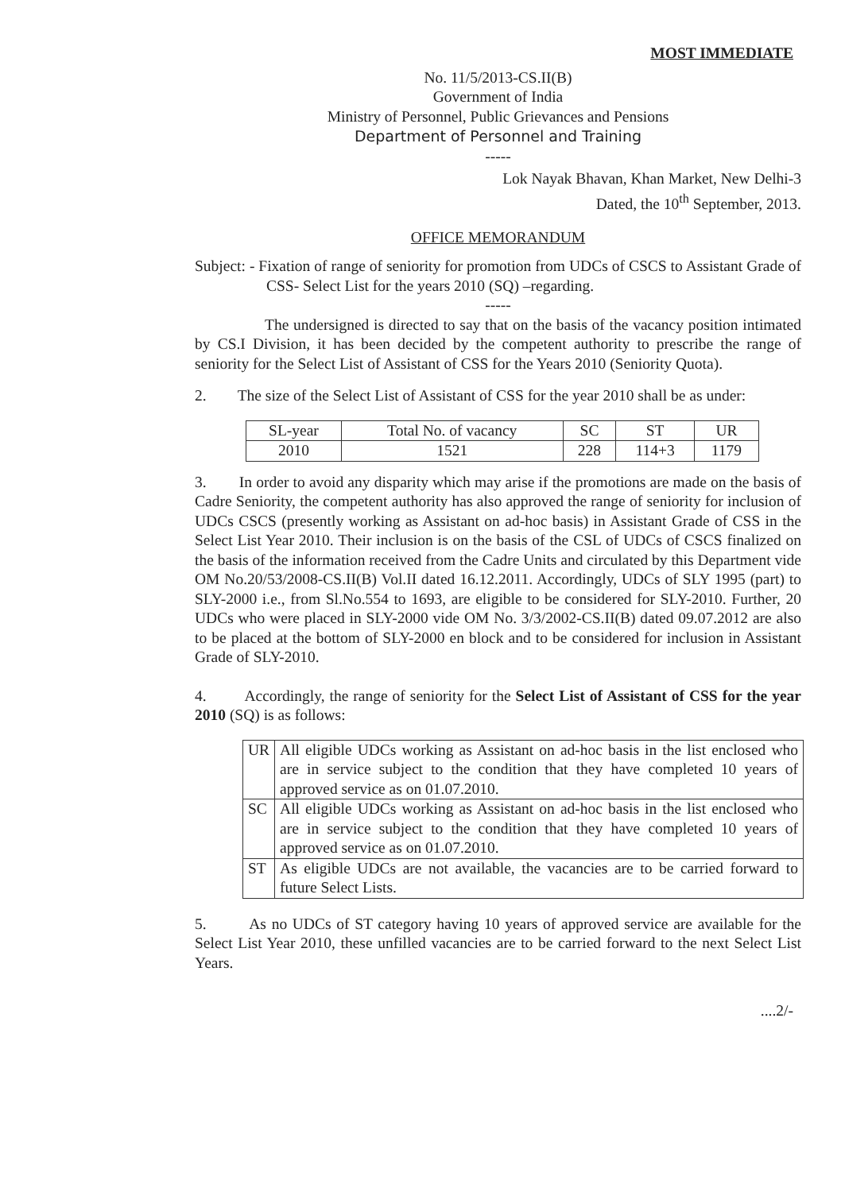MOST IMMEDIATE
No. 11/5/2013-CS.II(B)
Government of India
Ministry of Personnel, Public Grievances and Pensions
Department of Personnel and Training
-----
Lok Nayak Bhavan, Khan Market, New Delhi-3
Dated, the 10<sup>th</sup> September, 2013.
OFFICE MEMORANDUM
Subject: - Fixation of range of seniority for promotion from UDCs of CSCS to Assistant Grade of CSS- Select List for the years 2010 (SQ) –regarding.
-----
The undersigned is directed to say that on the basis of the vacancy position intimated by CS.I Division, it has been decided by the competent authority to prescribe the range of seniority for the Select List of Assistant of CSS for the Years 2010 (Seniority Quota).
2. The size of the Select List of Assistant of CSS for the year 2010 shall be as under:
| SL-year | Total No. of vacancy | SC | ST | UR |
| 2010 | 1521 | 228 | 114+3 | 1179 |
3. In order to avoid any disparity which may arise if the promotions are made on the basis of Cadre Seniority, the competent authority has also approved the range of seniority for inclusion of UDCs CSCS (presently working as Assistant on ad-hoc basis) in Assistant Grade of CSS in the Select List Year 2010. Their inclusion is on the basis of the CSL of UDCs of CSCS finalized on the basis of the information received from the Cadre Units and circulated by this Department vide OM No.20/53/2008-CS.II(B) Vol.II dated 16.12.2011. Accordingly, UDCs of SLY 1995 (part) to SLY-2000 i.e., from Sl.No.554 to 1693, are eligible to be considered for SLY-2010. Further, 20 UDCs who were placed in SLY-2000 vide OM No. 3/3/2002-CS.II(B) dated 09.07.2012 are also to be placed at the bottom of SLY-2000 en block and to be considered for inclusion in Assistant Grade of SLY-2010.
4. Accordingly, the range of seniority for the Select List of Assistant of CSS for the year 2010 (SQ) is as follows:
| UR | All eligible UDCs working as Assistant on ad-hoc basis in the list enclosed who are in service subject to the condition that they have completed 10 years of approved service as on 01.07.2010. |
| SC | All eligible UDCs working as Assistant on ad-hoc basis in the list enclosed who are in service subject to the condition that they have completed 10 years of approved service as on 01.07.2010. |
| ST | As eligible UDCs are not available, the vacancies are to be carried forward to future Select Lists. |
5. As no UDCs of ST category having 10 years of approved service are available for the Select List Year 2010, these unfilled vacancies are to be carried forward to the next Select List Years.
....2/-